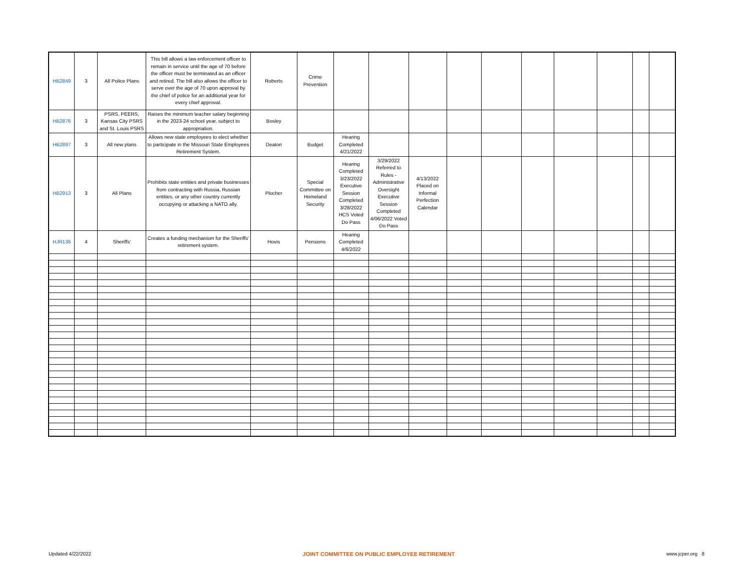| HB2849 | 3 | All Police Plans | This bill allows a law enforcement officer to remain in service until the age of 70 before the officer must be terminated as an officer and retired. The bill also allows the officer to serve over the age of 70 upon approval by the chief of police for an additional year for every chief approval. | Roberts | Crime Prevention | | | | | | | | | | |
| HB2876 | 3 | PSRS, PEERS, Kansas City PSRS and St. Louis PSRS | Raises the minimum teacher salary beginning in the 2023-24 school year, subject to appropriation. | Bosley | | | | | | | | | | | |
| HB2897 | 3 | All new plans | Allows new state employees to elect whether to participate in the Missouri State Employees Retirement System. | Deaton | Budget | Hearing Completed 4/21/2022 | | | | | | | | | |
| HB2913 | 3 | All Plans | Prohibits state entities and private businesses from contracting with Russia, Russian entities, or any other country currently occupying or attacking a NATO ally. | Plocher | Special Committee on Homeland Security | Hearing Completed 3/23/2022 Executive Session Completed 3/28/2022 HCS Voted Do Pass | 3/29/2022 Referred to Rules - Administrative Oversight Executive Session Completed 4/06/2022 Voted Do Pass | 4/13/2022 Placed on Informal Perfection Calendar | | | | | | | |
| HJR136 | 4 | Sheriffs' | Creates a funding mechanism for the Sheriffs' retirement system. | Hovis | Pensions | Hearing Completed 4/6/2022 | | | | | | | | | |
Updated 4/22/2022 JOINT COMMITTEE ON PUBLIC EMPLOYEE RETIREMENT www.jcper.org 8